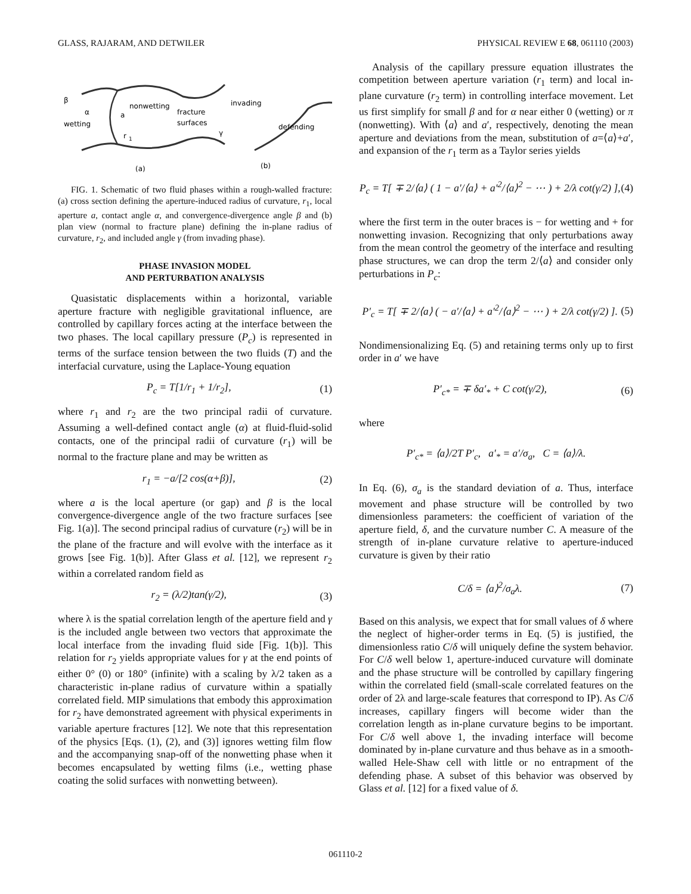GLASS, RAJARAM, AND DETWILER PHYSICAL REVIEW E 68, 061110 (2003)
β
α
wetting
a
nonwetting
r
1
fracture
surfaces
invading
defending
γ
(a)
(b)
FIG. 1. Schematic of two fluid phases within a rough-walled fracture: (a) cross section defining the aperture-induced radius of curvature, r<sub>1</sub>, local aperture a, contact angle α, and convergence-divergence angle β and (b) plan view (normal to fracture plane) defining the in-plane radius of curvature, r<sub>2</sub>, and included angle γ (from invading phase).
PHASE INVASION MODEL
AND PERTURBATION ANALYSIS
Quasistatic displacements within a horizontal, variable aperture fracture with negligible gravitational influence, are controlled by capillary forces acting at the interface between the two phases. The local capillary pressure (P<sub>c</sub>) is represented in terms of the surface tension between the two fluids (T) and the interfacial curvature, using the Laplace-Young equation
P<sub>c</sub> = T[1/r<sub>1</sub> + 1/r<sub>2</sub>], (1)
where r<sub>1</sub> and r<sub>2</sub> are the two principal radii of curvature. Assuming a well-defined contact angle (α) at fluid-fluid-solid contacts, one of the principal radii of curvature (r<sub>1</sub>) will be normal to the fracture plane and may be written as
r<sub>1</sub> = −a/[2 cos(α+β)], (2)
where a is the local aperture (or gap) and β is the local convergence-divergence angle of the two fracture surfaces [see Fig. 1(a)]. The second principal radius of curvature (r<sub>2</sub>) will be in the plane of the fracture and will evolve with the interface as it grows [see Fig. 1(b)]. After Glass et al. [12], we represent r<sub>2</sub> within a correlated random field as
r<sub>2</sub> = (λ/2)tan(γ/2), (3)
where λ is the spatial correlation length of the aperture field and γ is the included angle between two vectors that approximate the local interface from the invading fluid side [Fig. 1(b)]. This relation for r<sub>2</sub> yields appropriate values for γ at the end points of either 0° (0) or 180° (infinite) with a scaling by λ/2 taken as a characteristic in-plane radius of curvature within a spatially correlated field. MIP simulations that embody this approximation for r<sub>2</sub> have demonstrated agreement with physical experiments in variable aperture fractures [12]. We note that this representation of the physics [Eqs. (1), (2), and (3)] ignores wetting film flow and the accompanying snap-off of the nonwetting phase when it becomes encapsulated by wetting films (i.e., wetting phase coating the solid surfaces with nonwetting between).
Analysis of the capillary pressure equation illustrates the competition between aperture variation (r<sub>1</sub> term) and local in-plane curvature (r<sub>2</sub> term) in controlling interface movement. Let us first simplify for small β and for α near either 0 (wetting) or π (nonwetting). With ⟨a⟩ and a′, respectively, denoting the mean aperture and deviations from the mean, substitution of a=⟨a⟩+a′, and expansion of the r<sub>1</sub> term as a Taylor series yields
P<sub>c</sub> = T[ ∓ 2/⟨a⟩ ( 1 − a′/⟨a⟩ + a′<sup>2</sup>/⟨a⟩<sup>2</sup> − ⋯ ) + 2/λ cot(γ/2) ], (4)
where the first term in the outer braces is − for wetting and + for nonwetting invasion. Recognizing that only perturbations away from the mean control the geometry of the interface and resulting phase structures, we can drop the term 2/⟨a⟩ and consider only perturbations in P<sub>c</sub>:
P′<sub>c</sub> = T[ ∓ 2/⟨a⟩ ( − a′/⟨a⟩ + a′<sup>2</sup>/⟨a⟩<sup>2</sup> − ⋯ ) + 2/λ cot(γ/2) ]. (5)
Nondimensionalizing Eq. (5) and retaining terms only up to first order in a′ we have
P′<sub>c*</sub> = ∓ δa′<sub>*</sub> + C cot(γ/2), (6)
where
P′<sub>c*</sub> = ⟨a⟩/2T P′<sub>c</sub>, a′<sub>*</sub> = a′/σ<sub>a</sub>, C = ⟨a⟩/λ.
In Eq. (6), σ<sub>a</sub> is the standard deviation of a. Thus, interface movement and phase structure will be controlled by two dimensionless parameters: the coefficient of variation of the aperture field, δ, and the curvature number C. A measure of the strength of in-plane curvature relative to aperture-induced curvature is given by their ratio
C/δ = ⟨a⟩<sup>2</sup>/σ<sub>a</sub>λ. (7)
Based on this analysis, we expect that for small values of δ where the neglect of higher-order terms in Eq. (5) is justified, the dimensionless ratio C/δ will uniquely define the system behavior. For C/δ well below 1, aperture-induced curvature will dominate and the phase structure will be controlled by capillary fingering within the correlated field (small-scale correlated features on the order of 2λ and large-scale features that correspond to IP). As C/δ increases, capillary fingers will become wider than the correlation length as in-plane curvature begins to be important. For C/δ well above 1, the invading interface will become dominated by in-plane curvature and thus behave as in a smooth-walled Hele-Shaw cell with little or no entrapment of the defending phase. A subset of this behavior was observed by Glass et al. [12] for a fixed value of δ.
061110-2